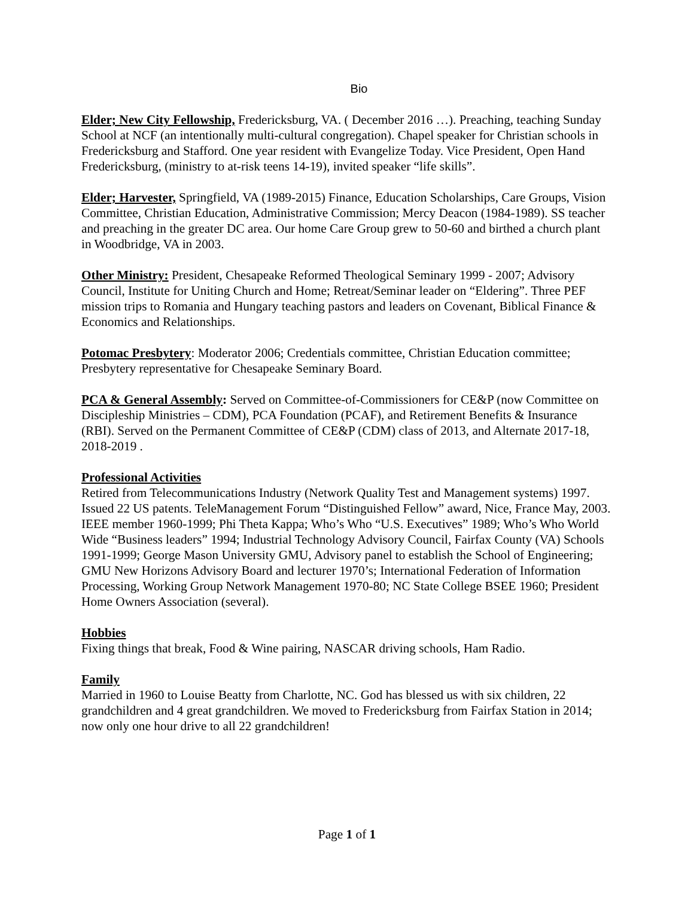Bio
Elder; New City Fellowship, Fredericksburg, VA. ( December 2016 …). Preaching, teaching Sunday School at NCF (an intentionally multi-cultural congregation). Chapel speaker for Christian schools in Fredericksburg and Stafford. One year resident with Evangelize Today. Vice President, Open Hand Fredericksburg, (ministry to at-risk teens 14-19), invited speaker “life skills”.
Elder; Harvester, Springfield, VA (1989-2015) Finance, Education Scholarships, Care Groups, Vision Committee, Christian Education, Administrative Commission; Mercy Deacon (1984-1989). SS teacher and preaching in the greater DC area. Our home Care Group grew to 50-60 and birthed a church plant in Woodbridge, VA in 2003.
Other Ministry: President, Chesapeake Reformed Theological Seminary 1999 - 2007; Advisory Council, Institute for Uniting Church and Home; Retreat/Seminar leader on “Eldering”. Three PEF mission trips to Romania and Hungary teaching pastors and leaders on Covenant, Biblical Finance & Economics and Relationships.
Potomac Presbytery: Moderator 2006; Credentials committee, Christian Education committee; Presbytery representative for Chesapeake Seminary Board.
PCA & General Assembly: Served on Committee-of-Commissioners for CE&P (now Committee on Discipleship Ministries – CDM), PCA Foundation (PCAF), and Retirement Benefits & Insurance (RBI). Served on the Permanent Committee of CE&P (CDM) class of 2013, and Alternate 2017-18, 2018-2019 .
Professional Activities
Retired from Telecommunications Industry (Network Quality Test and Management systems) 1997. Issued 22 US patents. TeleManagement Forum “Distinguished Fellow” award, Nice, France May, 2003. IEEE member 1960-1999; Phi Theta Kappa; Who’s Who “U.S. Executives” 1989; Who’s Who World Wide “Business leaders” 1994; Industrial Technology Advisory Council, Fairfax County (VA) Schools 1991-1999; George Mason University GMU, Advisory panel to establish the School of Engineering; GMU New Horizons Advisory Board and lecturer 1970’s; International Federation of Information Processing, Working Group Network Management 1970-80; NC State College BSEE 1960; President Home Owners Association (several).
Hobbies
Fixing things that break, Food & Wine pairing, NASCAR driving schools, Ham Radio.
Family
Married in 1960 to Louise Beatty from Charlotte, NC. God has blessed us with six children, 22 grandchildren and 4 great grandchildren. We moved to Fredericksburg from Fairfax Station in 2014; now only one hour drive to all 22 grandchildren!
Page 1 of 1